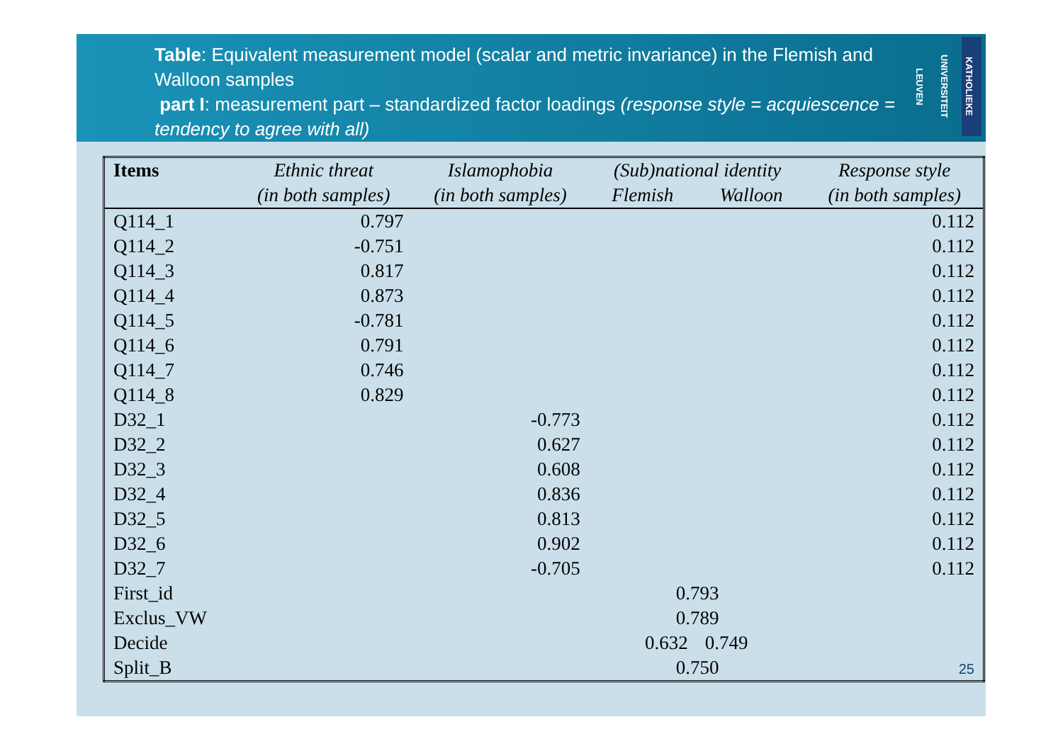Table: Equivalent measurement model (scalar and metric invariance) in the Flemish and Walloon samples
part I: measurement part – standardized factor loadings (response style = acquiescence = tendency to agree with all)
KATHOLIEKE UNIVERSITEIT LEUVEN
| Items | Ethnic threat | Islamophobia | (Sub)national identity | | Response style |
| --- | --- | --- | --- | --- | --- |
| | (in both samples) | (in both samples) | Flemish | Walloon | (in both samples) |
| Q114_1 | 0.797 | | | | 0.112 |
| Q114_2 | -0.751 | | | | 0.112 |
| Q114_3 | 0.817 | | | | 0.112 |
| Q114_4 | 0.873 | | | | 0.112 |
| Q114_5 | -0.781 | | | | 0.112 |
| Q114_6 | 0.791 | | | | 0.112 |
| Q114_7 | 0.746 | | | | 0.112 |
| Q114_8 | 0.829 | | | | 0.112 |
| D32_1 | | -0.773 | | | 0.112 |
| D32_2 | | 0.627 | | | 0.112 |
| D32_3 | | 0.608 | | | 0.112 |
| D32_4 | | 0.836 | | | 0.112 |
| D32_5 | | 0.813 | | | 0.112 |
| D32_6 | | 0.902 | | | 0.112 |
| D32_7 | | -0.705 | | | 0.112 |
| First_id | | | 0.793 | | |
| Exclus_VW | | | 0.789 | | |
| Decide | | | 0.632 | 0.749 | |
| Split_B | | | 0.750 | | 25 |